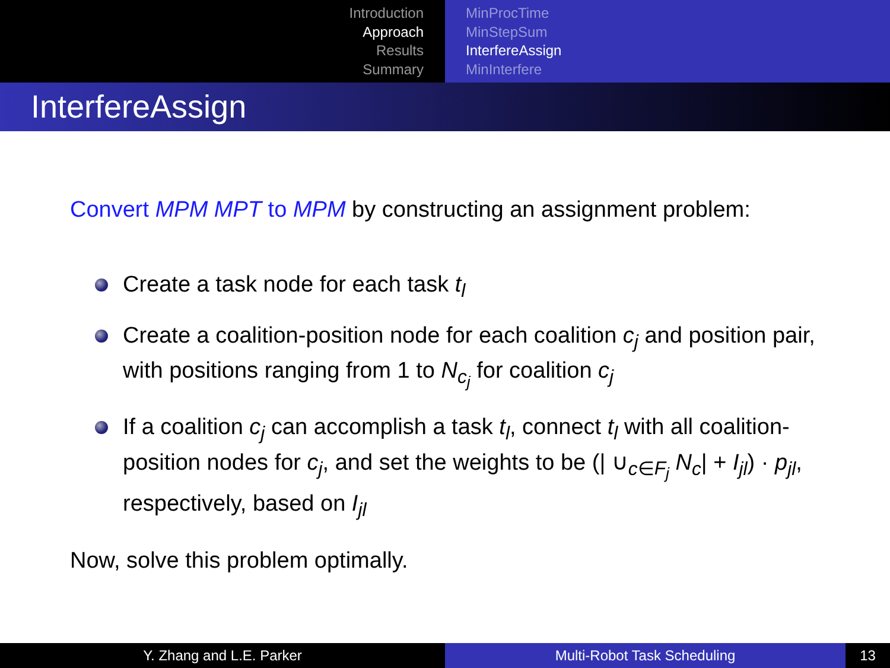Introduction
Approach
Results
Summary
MinProcTime
MinStepSum
InterfereAssign
MinInterfere
InterfereAssign
Convert MPM MPT to MPM by constructing an assignment problem:
Create a task node for each task t<sub>l</sub>
Create a coalition-position node for each coalition c<sub>j</sub> and position pair, with positions ranging from 1 to N<sub>c<sub>j</sub></sub> for coalition c<sub>j</sub>
If a coalition c<sub>j</sub> can accomplish a task t<sub>l</sub>, connect t<sub>l</sub> with all coalition-position nodes for c<sub>j</sub>, and set the weights to be (| ∪<sub>c∈F<sub>j</sub></sub> N<sub>c</sub>| + I<sub>jl</sub>) · p<sub>jl</sub>, respectively, based on I<sub>jl</sub>
Now, solve this problem optimally.
Y. Zhang and L.E. Parker Multi-Robot Task Scheduling 13